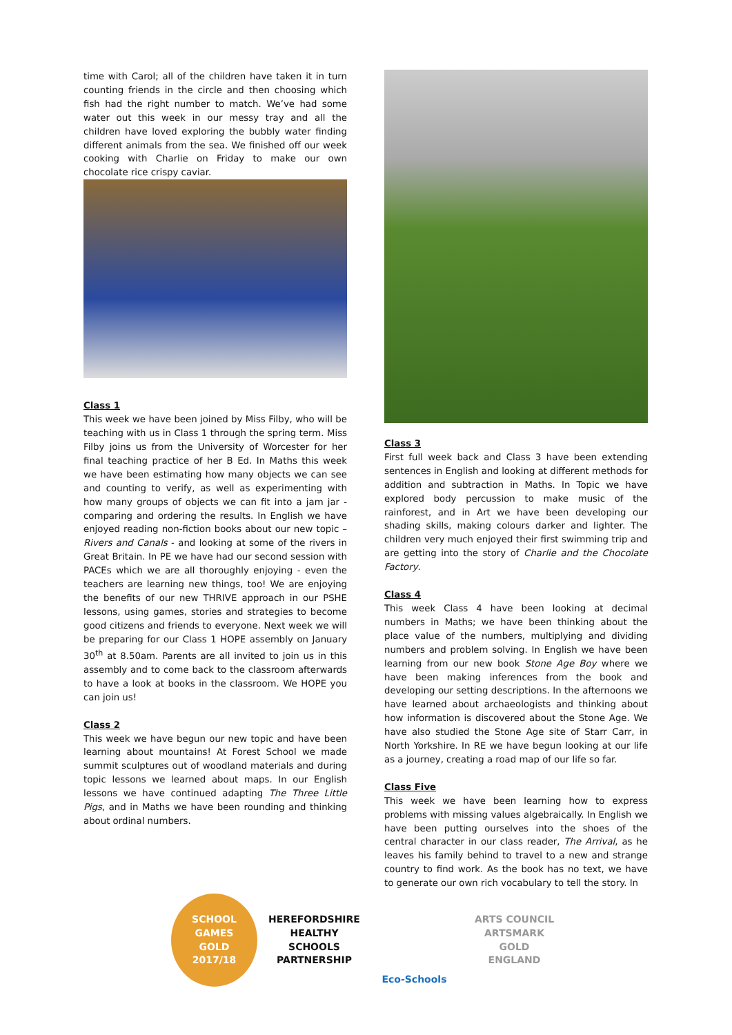time with Carol; all of the children have taken it in turn counting friends in the circle and then choosing which fish had the right number to match. We’ve had some water out this week in our messy tray and all the children have loved exploring the bubbly water finding different animals from the sea. We finished off our week cooking with Charlie on Friday to make our own chocolate rice crispy caviar.
Class 1
This week we have been joined by Miss Filby, who will be teaching with us in Class 1 through the spring term. Miss Filby joins us from the University of Worcester for her final teaching practice of her B Ed. In Maths this week we have been estimating how many objects we can see and counting to verify, as well as experimenting with how many groups of objects we can fit into a jam jar - comparing and ordering the results. In English we have enjoyed reading non-fiction books about our new topic – Rivers and Canals - and looking at some of the rivers in Great Britain. In PE we have had our second session with PACEs which we are all thoroughly enjoying - even the teachers are learning new things, too! We are enjoying the benefits of our new THRIVE approach in our PSHE lessons, using games, stories and strategies to become good citizens and friends to everyone. Next week we will be preparing for our Class 1 HOPE assembly on January 30<sup>th</sup> at 8.50am. Parents are all invited to join us in this assembly and to come back to the classroom afterwards to have a look at books in the classroom. We HOPE you can join us!
Class 2
This week we have begun our new topic and have been learning about mountains! At Forest School we made summit sculptures out of woodland materials and during topic lessons we learned about maps. In our English lessons we have continued adapting The Three Little Pigs, and in Maths we have been rounding and thinking about ordinal numbers.
Class 3
First full week back and Class 3 have been extending sentences in English and looking at different methods for addition and subtraction in Maths. In Topic we have explored body percussion to make music of the rainforest, and in Art we have been developing our shading skills, making colours darker and lighter. The children very much enjoyed their first swimming trip and are getting into the story of Charlie and the Chocolate Factory.
Class 4
This week Class 4 have been looking at decimal numbers in Maths; we have been thinking about the place value of the numbers, multiplying and dividing numbers and problem solving. In English we have been learning from our new book Stone Age Boy where we have been making inferences from the book and developing our setting descriptions. In the afternoons we have learned about archaeologists and thinking about how information is discovered about the Stone Age. We have also studied the Stone Age site of Starr Carr, in North Yorkshire. In RE we have begun looking at our life as a journey, creating a road map of our life so far.
Class Five
This week we have been learning how to express problems with missing values algebraically. In English we have been putting ourselves into the shoes of the central character in our class reader, The Arrival, as he leaves his family behind to travel to a new and strange country to find work. As the book has no text, we have to generate our own rich vocabulary to tell the story. In
SCHOOL GAMES
GOLD
2017/18
HEREFORDSHIRE HEALTHY SCHOOLS
PARTNERSHIP
Eco-Schools
ARTS COUNCIL
ARTSMARK GOLD
ENGLAND